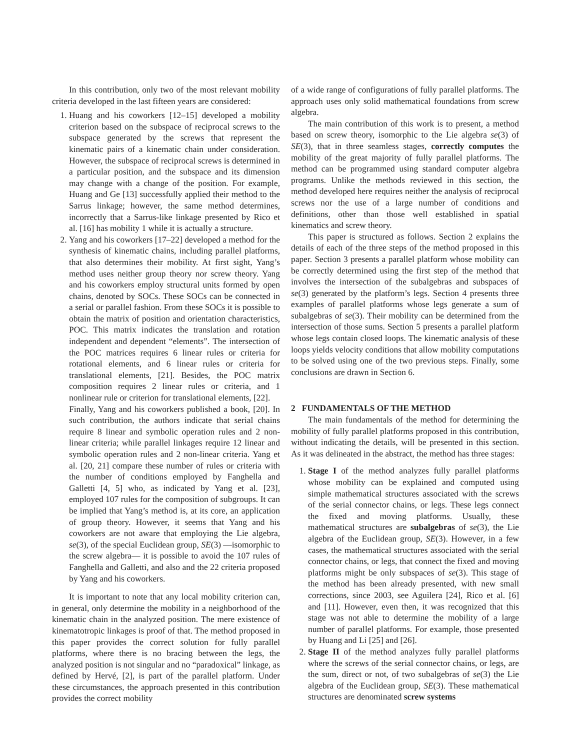In this contribution, only two of the most relevant mobility criteria developed in the last fifteen years are considered:
1. Huang and his coworkers [12–15] developed a mobility criterion based on the subspace of reciprocal screws to the subspace generated by the screws that represent the kinematic pairs of a kinematic chain under consideration. However, the subspace of reciprocal screws is determined in a particular position, and the subspace and its dimension may change with a change of the position. For example, Huang and Ge [13] successfully applied their method to the Sarrus linkage; however, the same method determines, incorrectly that a Sarrus-like linkage presented by Rico et al. [16] has mobility 1 while it is actually a structure.
2. Yang and his coworkers [17–22] developed a method for the synthesis of kinematic chains, including parallel platforms, that also determines their mobility. At first sight, Yang’s method uses neither group theory nor screw theory. Yang and his coworkers employ structural units formed by open chains, denoted by SOCs. These SOCs can be connected in a serial or parallel fashion. From these SOCs it is possible to obtain the matrix of position and orientation characteristics, POC. This matrix indicates the translation and rotation independent and dependent “elements”. The intersection of the POC matrices requires 6 linear rules or criteria for rotational elements, and 6 linear rules or criteria for translational elements, [21]. Besides, the POC matrix composition requires 2 linear rules or criteria, and 1 nonlinear rule or criterion for translational elements, [22].
Finally, Yang and his coworkers published a book, [20]. In such contribution, the authors indicate that serial chains require 8 linear and symbolic operation rules and 2 non-linear criteria; while parallel linkages require 12 linear and symbolic operation rules and 2 non-linear criteria. Yang et al. [20, 21] compare these number of rules or criteria with the number of conditions employed by Fanghella and Galletti [4, 5] who, as indicated by Yang et al. [23], employed 107 rules for the composition of subgroups. It can be implied that Yang’s method is, at its core, an application of group theory. However, it seems that Yang and his coworkers are not aware that employing the Lie algebra, se(3), of the special Euclidean group, SE(3) —isomorphic to the screw algebra— it is possible to avoid the 107 rules of Fanghella and Galletti, and also and the 22 criteria proposed by Yang and his coworkers.
It is important to note that any local mobility criterion can, in general, only determine the mobility in a neighborhood of the kinematic chain in the analyzed position. The mere existence of kinematotropic linkages is proof of that. The method proposed in this paper provides the correct solution for fully parallel platforms, where there is no bracing between the legs, the analyzed position is not singular and no “paradoxical” linkage, as defined by Hervé, [2], is part of the parallel platform. Under these circumstances, the approach presented in this contribution provides the correct mobility
of a wide range of configurations of fully parallel platforms. The approach uses only solid mathematical foundations from screw algebra.
The main contribution of this work is to present, a method based on screw theory, isomorphic to the Lie algebra se(3) of SE(3), that in three seamless stages, correctly computes the mobility of the great majority of fully parallel platforms. The method can be programmed using standard computer algebra programs. Unlike the methods reviewed in this section, the method developed here requires neither the analysis of reciprocal screws nor the use of a large number of conditions and definitions, other than those well established in spatial kinematics and screw theory.
This paper is structured as follows. Section 2 explains the details of each of the three steps of the method proposed in this paper. Section 3 presents a parallel platform whose mobility can be correctly determined using the first step of the method that involves the intersection of the subalgebras and subspaces of se(3) generated by the platform’s legs. Section 4 presents three examples of parallel platforms whose legs generate a sum of subalgebras of se(3). Their mobility can be determined from the intersection of those sums. Section 5 presents a parallel platform whose legs contain closed loops. The kinematic analysis of these loops yields velocity conditions that allow mobility computations to be solved using one of the two previous steps. Finally, some conclusions are drawn in Section 6.
2 FUNDAMENTALS OF THE METHOD
The main fundamentals of the method for determining the mobility of fully parallel platforms proposed in this contribution, without indicating the details, will be presented in this section. As it was delineated in the abstract, the method has three stages:
1. Stage I of the method analyzes fully parallel platforms whose mobility can be explained and computed using simple mathematical structures associated with the screws of the serial connector chains, or legs. These legs connect the fixed and moving platforms. Usually, these mathematical structures are subalgebras of se(3), the Lie algebra of the Euclidean group, SE(3). However, in a few cases, the mathematical structures associated with the serial connector chains, or legs, that connect the fixed and moving platforms might be only subspaces of se(3). This stage of the method has been already presented, with new small corrections, since 2003, see Aguilera [24], Rico et al. [6] and [11]. However, even then, it was recognized that this stage was not able to determine the mobility of a large number of parallel platforms. For example, those presented by Huang and Li [25] and [26].
2. Stage II of the method analyzes fully parallel platforms where the screws of the serial connector chains, or legs, are the sum, direct or not, of two subalgebras of se(3) the Lie algebra of the Euclidean group, SE(3). These mathematical structures are denominated screw systems